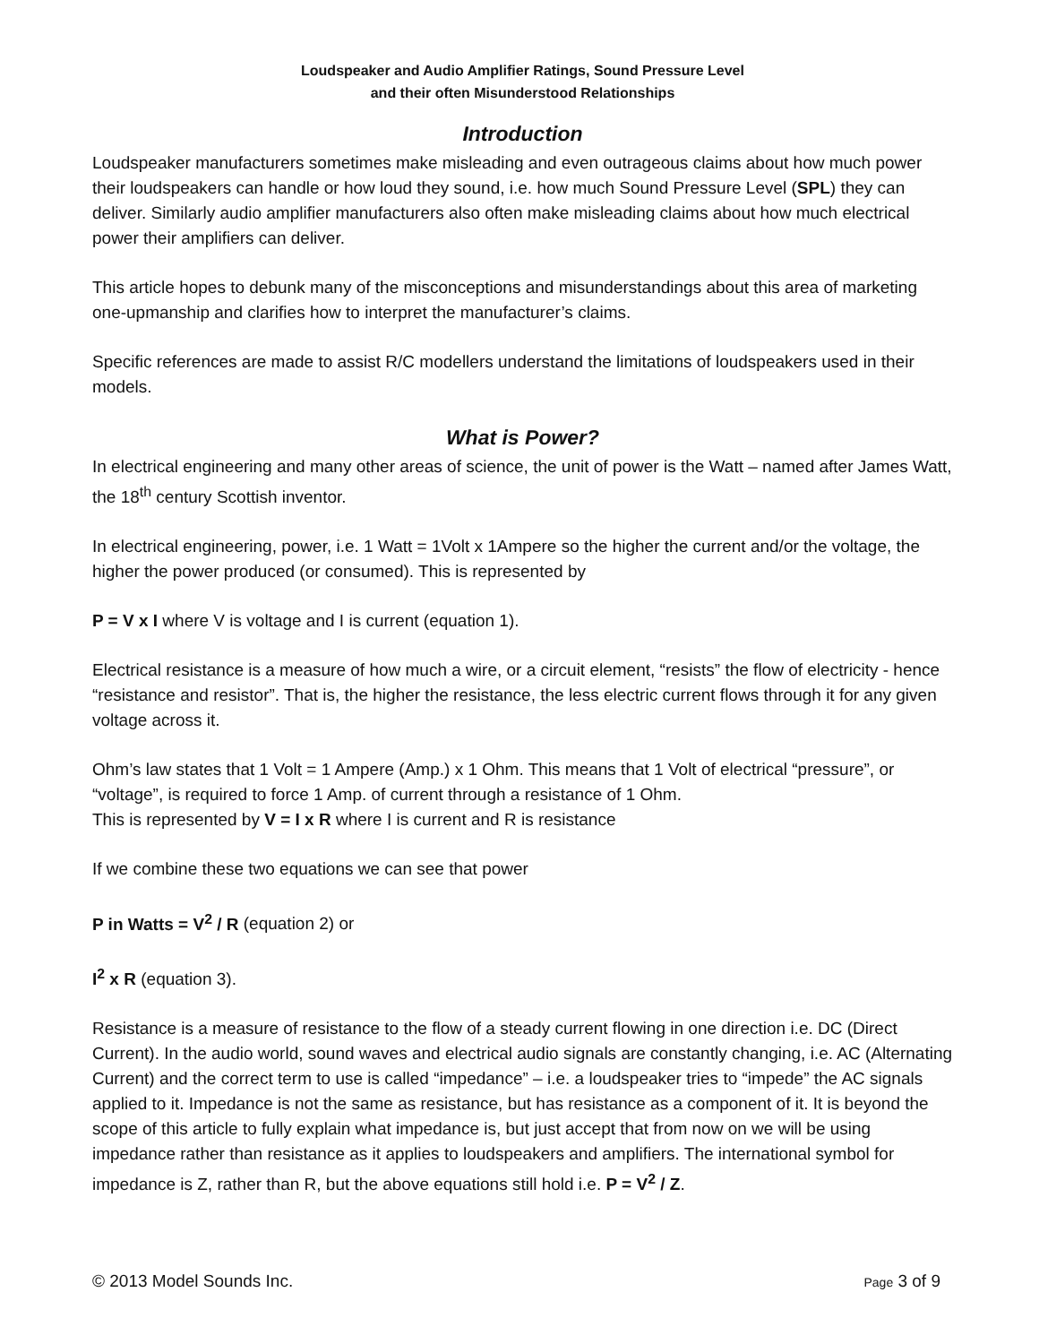Loudspeaker and Audio Amplifier Ratings, Sound Pressure Level
and their often Misunderstood Relationships
Introduction
Loudspeaker manufacturers sometimes make misleading and even outrageous claims about how much power their loudspeakers can handle or how loud they sound, i.e. how much Sound Pressure Level (SPL) they can deliver. Similarly audio amplifier manufacturers also often make misleading claims about how much electrical power their amplifiers can deliver.
This article hopes to debunk many of the misconceptions and misunderstandings about this area of marketing one-upmanship and clarifies how to interpret the manufacturer’s claims.
Specific references are made to assist R/C modellers understand the limitations of loudspeakers used in their models.
What is Power?
In electrical engineering and many other areas of science, the unit of power is the Watt – named after James Watt, the 18<sup>th</sup> century Scottish inventor.
In electrical engineering, power, i.e. 1 Watt = 1Volt x 1Ampere so the higher the current and/or the voltage, the higher the power produced (or consumed). This is represented by
P = V x I where V is voltage and I is current (equation 1).
Electrical resistance is a measure of how much a wire, or a circuit element, “resists” the flow of electricity - hence “resistance and resistor”. That is, the higher the resistance, the less electric current flows through it for any given voltage across it.
Ohm’s law states that 1 Volt = 1 Ampere (Amp.) x 1 Ohm. This means that 1 Volt of electrical “pressure”, or “voltage”, is required to force 1 Amp. of current through a resistance of 1 Ohm.
This is represented by V = I x R where I is current and R is resistance
If we combine these two equations we can see that power
P in Watts = V<sup>2</sup> / R (equation 2) or
I<sup>2</sup> x R (equation 3).
Resistance is a measure of resistance to the flow of a steady current flowing in one direction i.e. DC (Direct Current). In the audio world, sound waves and electrical audio signals are constantly changing, i.e. AC (Alternating Current) and the correct term to use is called “impedance” – i.e. a loudspeaker tries to “impede” the AC signals applied to it. Impedance is not the same as resistance, but has resistance as a component of it. It is beyond the scope of this article to fully explain what impedance is, but just accept that from now on we will be using impedance rather than resistance as it applies to loudspeakers and amplifiers. The international symbol for impedance is Z, rather than R, but the above equations still hold i.e. P = V<sup>2</sup> / Z.
© 2013 Model Sounds Inc. Page 3 of 9